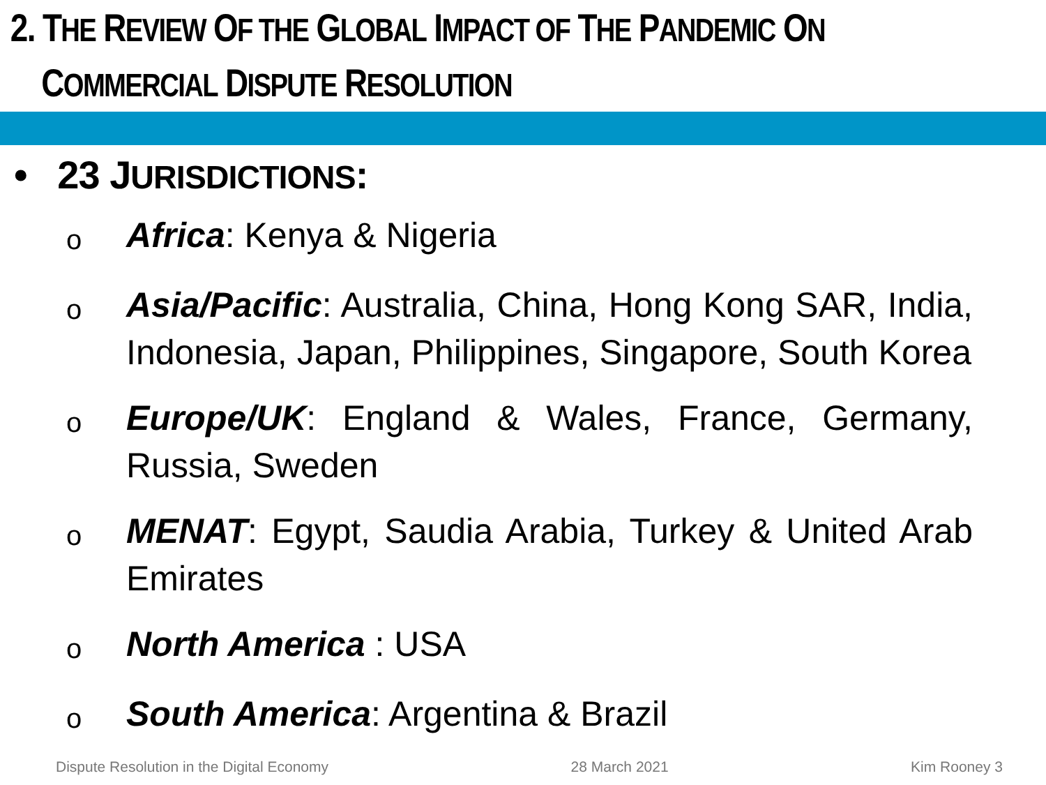2. THE REVIEW OF THE GLOBAL IMPACT OF THE PANDEMIC ON
COMMERCIAL DISPUTE RESOLUTION
• 23 JURISDICTIONS:
o Africa: Kenya & Nigeria
o Asia/Pacific: Australia, China, Hong Kong SAR, India, Indonesia, Japan, Philippines, Singapore, South Korea
o Europe/UK: England & Wales, France, Germany, Russia, Sweden
o MENAT: Egypt, Saudia Arabia, Turkey & United Arab Emirates
o North America : USA
o South America: Argentina & Brazil
Dispute Resolution in the Digital Economy 28 March 2021 Kim Rooney 3